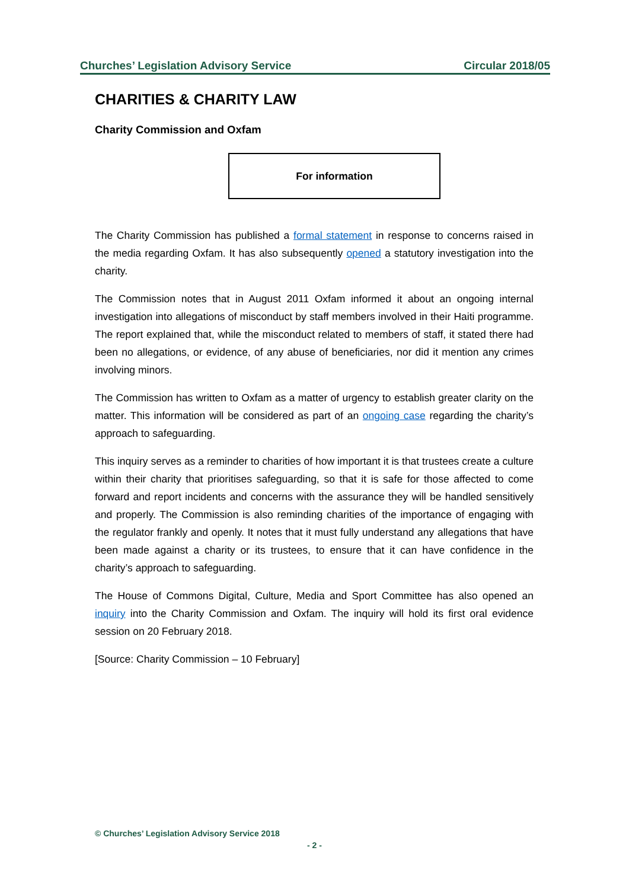Churches’ Legislation Advisory Service Circular 2018/05
CHARITIES & CHARITY LAW
Charity Commission and Oxfam
For information
The Charity Commission has published a formal statement in response to concerns raised in the media regarding Oxfam. It has also subsequently opened a statutory investigation into the charity.
The Commission notes that in August 2011 Oxfam informed it about an ongoing internal investigation into allegations of misconduct by staff members involved in their Haiti programme. The report explained that, while the misconduct related to members of staff, it stated there had been no allegations, or evidence, of any abuse of beneficiaries, nor did it mention any crimes involving minors.
The Commission has written to Oxfam as a matter of urgency to establish greater clarity on the matter. This information will be considered as part of an ongoing case regarding the charity’s approach to safeguarding.
This inquiry serves as a reminder to charities of how important it is that trustees create a culture within their charity that prioritises safeguarding, so that it is safe for those affected to come forward and report incidents and concerns with the assurance they will be handled sensitively and properly. The Commission is also reminding charities of the importance of engaging with the regulator frankly and openly. It notes that it must fully understand any allegations that have been made against a charity or its trustees, to ensure that it can have confidence in the charity’s approach to safeguarding.
The House of Commons Digital, Culture, Media and Sport Committee has also opened an inquiry into the Charity Commission and Oxfam. The inquiry will hold its first oral evidence session on 20 February 2018.
[Source: Charity Commission – 10 February]
© Churches’ Legislation Advisory Service 2018
- 2 -